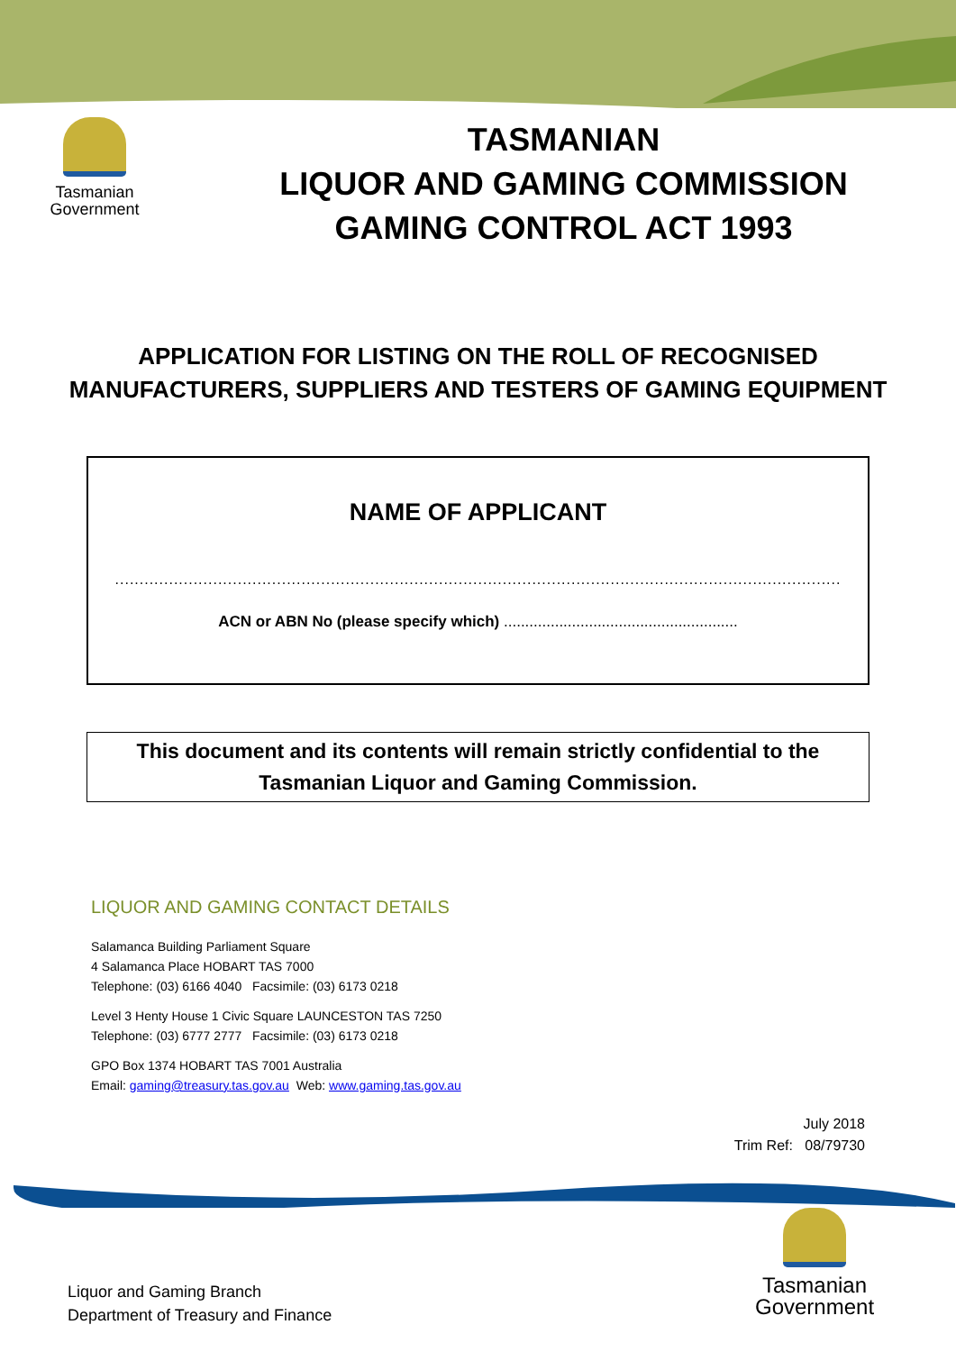Tasmanian
Government
TASMANIAN
LIQUOR AND GAMING COMMISSION
GAMING CONTROL ACT 1993
APPLICATION FOR LISTING ON THE ROLL OF RECOGNISED
MANUFACTURERS, SUPPLIERS AND TESTERS OF GAMING EQUIPMENT
NAME OF APPLICANT
....................................................................................................................................................
ACN or ABN No (please specify which) .......................................................
This document and its contents will remain strictly confidential to the
Tasmanian Liquor and Gaming Commission.
LIQUOR AND GAMING CONTACT DETAILS
Salamanca Building Parliament Square
4 Salamanca Place HOBART TAS 7000
Telephone: (03) 6166 4040 Facsimile: (03) 6173 0218
Level 3 Henty House 1 Civic Square LAUNCESTON TAS 7250
Telephone: (03) 6777 2777 Facsimile: (03) 6173 0218
GPO Box 1374 HOBART TAS 7001 Australia
Email: gaming@treasury.tas.gov.au Web: www.gaming.tas.gov.au
July 2018
Trim Ref: 08/79730
Liquor and Gaming Branch
Department of Treasury and Finance
Tasmanian
Government